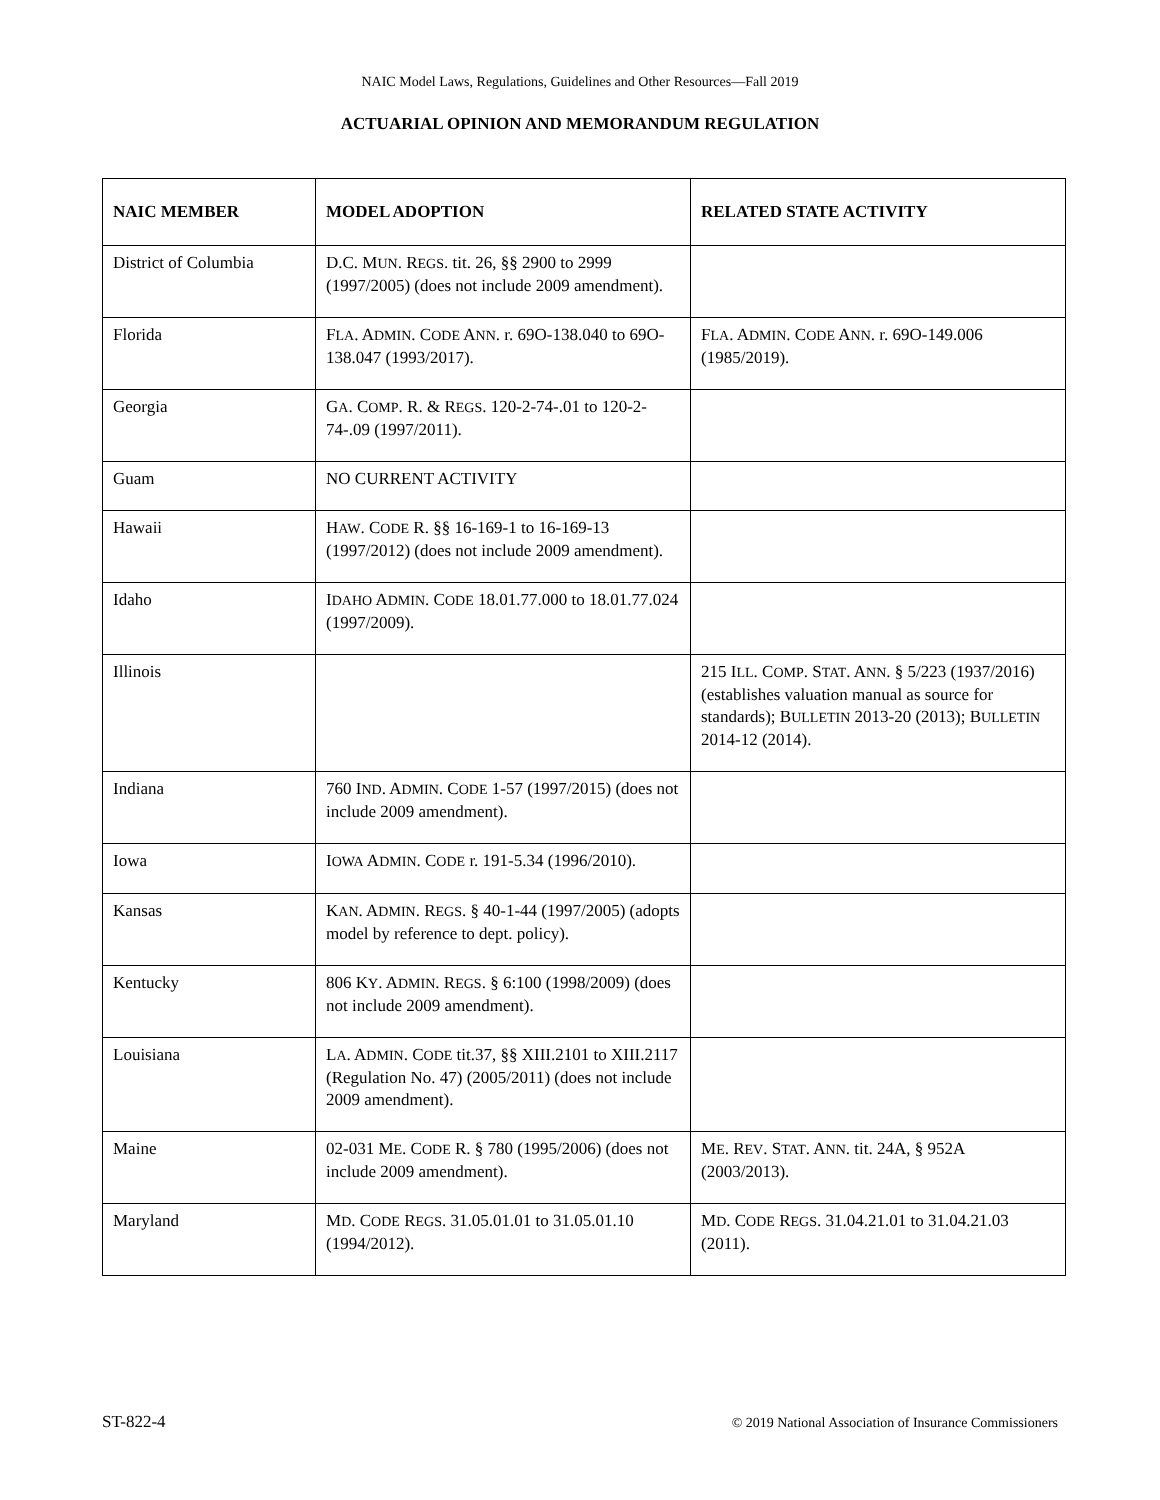NAIC Model Laws, Regulations, Guidelines and Other Resources—Fall 2019
ACTUARIAL OPINION AND MEMORANDUM REGULATION
| NAIC MEMBER | MODEL ADOPTION | RELATED STATE ACTIVITY |
| --- | --- | --- |
| District of Columbia | D.C. M UN . R EGS . tit. 26, §§ 2900 to 2999 (1997/2005) (does not include 2009 amendment). | |
| Florida | F LA . A DMIN . C ODE A NN . r. 69O-138.040 to 69O-138.047 (1993/2017). | F LA . A DMIN . C ODE A NN . r. 69O-149.006 (1985/2019). |
| Georgia | G A . C OMP . R. & R EGS . 120-2-74-.01 to 120-2-74-.09 (1997/2011). | |
| Guam | NO CURRENT ACTIVITY | |
| Hawaii | H AW . C ODE R. §§ 16-169-1 to 16-169-13 (1997/2012) (does not include 2009 amendment). | |
| Idaho | I DAHO A DMIN . C ODE 18.01.77.000 to 18.01.77.024 (1997/2009). | |
| Illinois | | 215 I LL . C OMP . S TAT . A NN . § 5/223 (1937/2016) (establishes valuation manual as source for standards); B ULLETIN 2013-20 (2013); B ULLETIN 2014-12 (2014). |
| Indiana | 760 I ND . A DMIN . C ODE 1-57 (1997/2015) (does not include 2009 amendment). | |
| Iowa | I OWA A DMIN . C ODE r. 191-5.34 (1996/2010). | |
| Kansas | K AN . A DMIN . R EGS . § 40-1-44 (1997/2005) (adopts model by reference to dept. policy). | |
| Kentucky | 806 K Y . A DMIN . R EGS . § 6:100 (1998/2009) (does not include 2009 amendment). | |
| Louisiana | L A . A DMIN . C ODE tit.37, §§ XIII.2101 to XIII.2117 (Regulation No. 47) (2005/2011) (does not include 2009 amendment). | |
| Maine | 02-031 M E . C ODE R. § 780 (1995/2006) (does not include 2009 amendment). | M E . R EV . S TAT . A NN . tit. 24A, § 952A (2003/2013). |
| Maryland | M D . C ODE R EGS . 31.05.01.01 to 31.05.01.10 (1994/2012). | M D . C ODE R EGS . 31.04.21.01 to 31.04.21.03 (2011). |
ST-822-4 © 2019 National Association of Insurance Commissioners